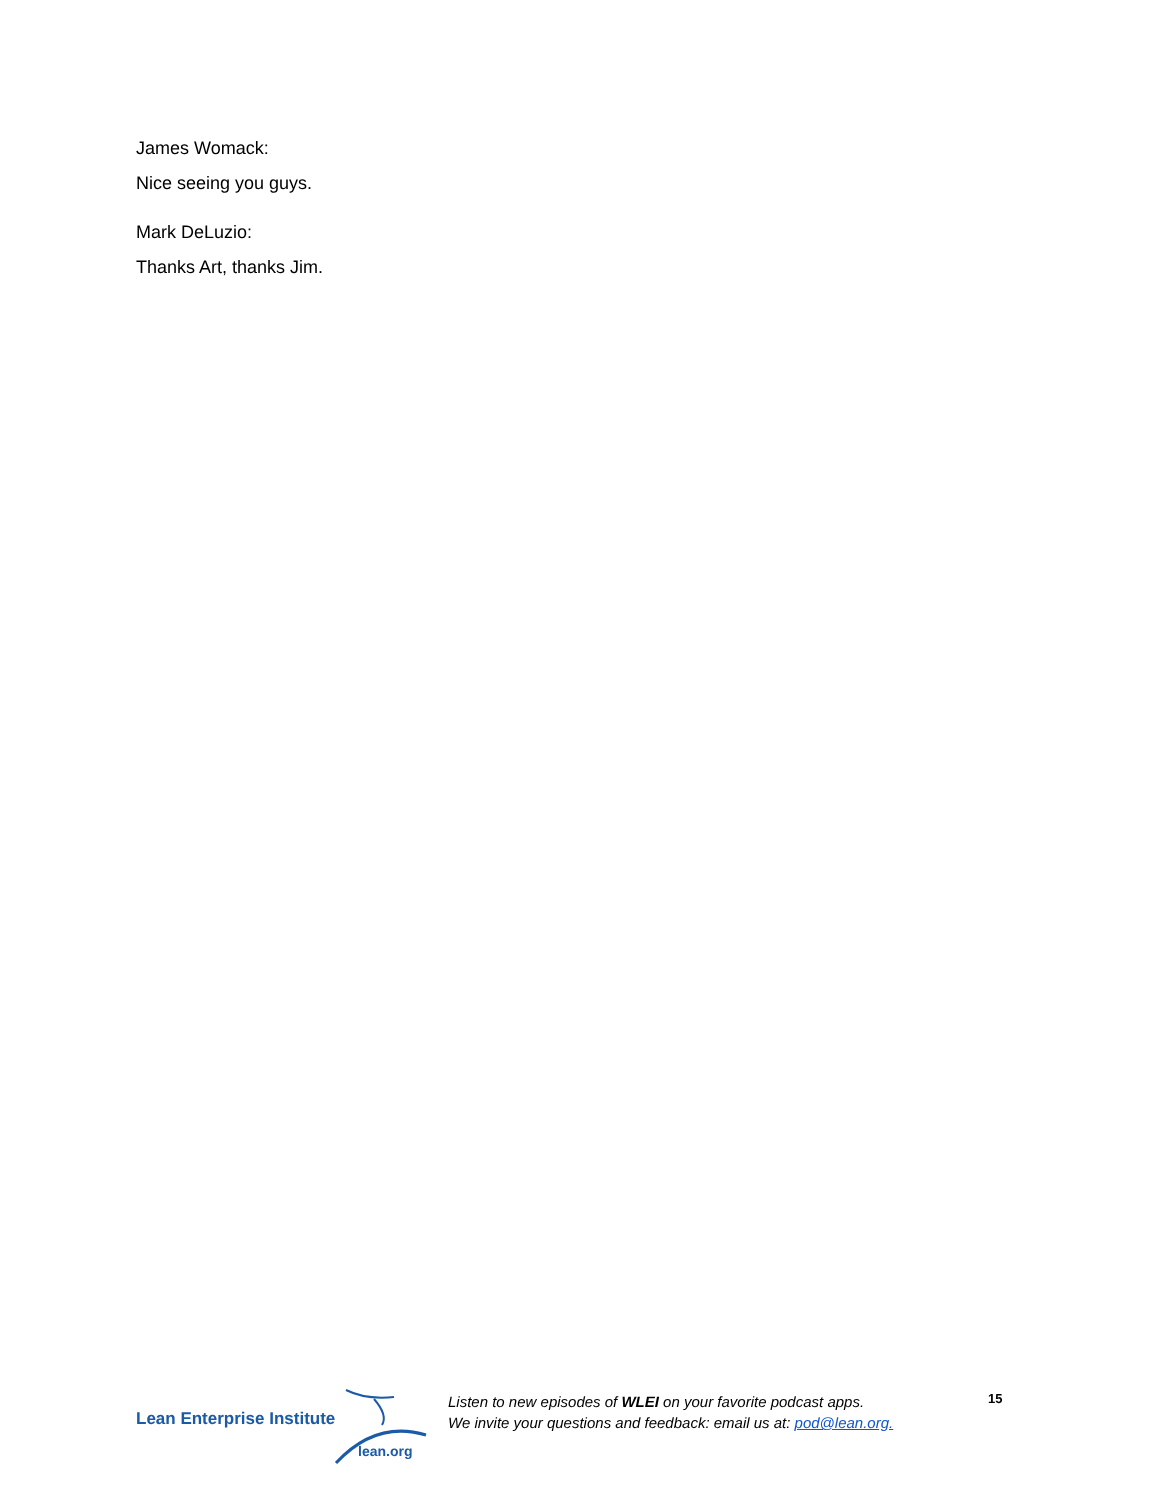James Womack:
Nice seeing you guys.
Mark DeLuzio:
Thanks Art, thanks Jim.
Lean Enterprise Institute
lean.org
Listen to new episodes of WLEI on your favorite podcast apps.
We invite your questions and feedback: email us at: pod@lean.org.
15